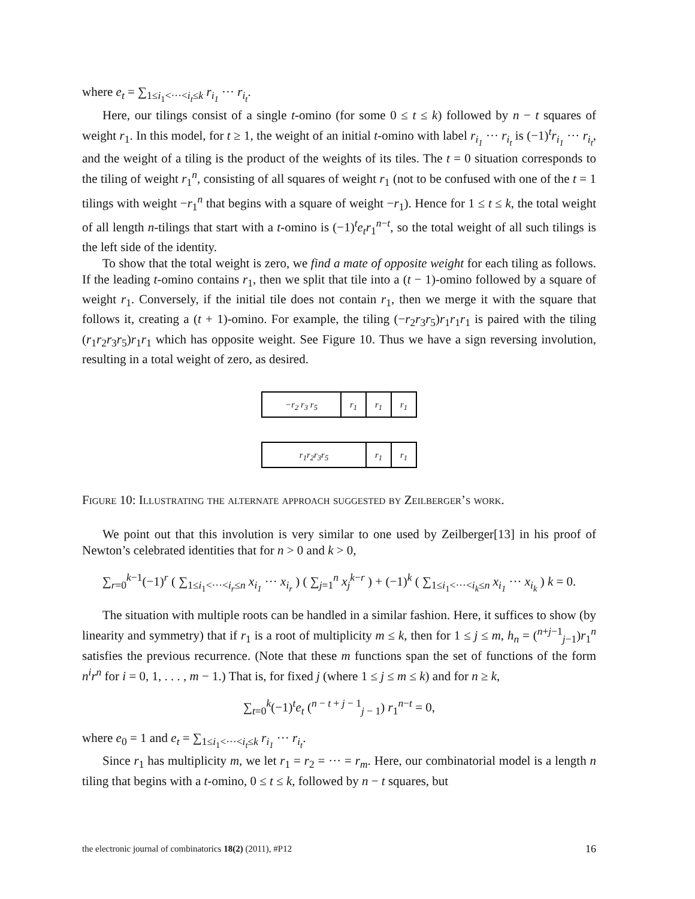where e<sub>t</sub> = ∑<sub>1≤i<sub>1</sub><···<i<sub>t</sub>≤k</sub> r<sub>i<sub>1</sub></sub> ··· r<sub>i<sub>t</sub></sub>.
Here, our tilings consist of a single t-omino (for some 0 ≤ t ≤ k) followed by n − t squares of weight r<sub>1</sub>. In this model, for t ≥ 1, the weight of an initial t-omino with label r<sub>i<sub>1</sub></sub> ··· r<sub>i<sub>t</sub></sub> is (−1)<sup>t</sup>r<sub>i<sub>1</sub></sub> ··· r<sub>i<sub>t</sub></sub>, and the weight of a tiling is the product of the weights of its tiles. The t = 0 situation corresponds to the tiling of weight r<sub>1</sub><sup>n</sup>, consisting of all squares of weight r<sub>1</sub> (not to be confused with one of the t = 1 tilings with weight −r<sub>1</sub><sup>n</sup> that begins with a square of weight −r<sub>1</sub>). Hence for 1 ≤ t ≤ k, the total weight of all length n-tilings that start with a t-omino is (−1)<sup>t</sup>e<sub>t</sub>r<sub>1</sub><sup>n−t</sup>, so the total weight of all such tilings is the left side of the identity.
To show that the total weight is zero, we find a mate of opposite weight for each tiling as follows. If the leading t-omino contains r<sub>1</sub>, then we split that tile into a (t − 1)-omino followed by a square of weight r<sub>1</sub>. Conversely, if the initial tile does not contain r<sub>1</sub>, then we merge it with the square that follows it, creating a (t + 1)-omino. For example, the tiling (−r<sub>2</sub>r<sub>3</sub>r<sub>5</sub>)r<sub>1</sub>r<sub>1</sub>r<sub>1</sub> is paired with the tiling (r<sub>1</sub>r<sub>2</sub>r<sub>3</sub>r<sub>5</sub>)r<sub>1</sub>r<sub>1</sub> which has opposite weight. See Figure 10. Thus we have a sign reversing involution, resulting in a total weight of zero, as desired.
−r<sub>2</sub> r<sub>3</sub> r<sub>5</sub>
r<sub>1</sub> r<sub>1</sub> r<sub>1</sub>
r<sub>1</sub>r<sub>2</sub>r<sub>3</sub>r<sub>5</sub>
r<sub>1</sub> r<sub>1</sub>
Figure 10: Illustrating the alternate approach suggested by Zeilberger’s work.
We point out that this involution is very similar to one used by Zeilberger[13] in his proof of Newton’s celebrated identities that for n > 0 and k > 0,
∑<sub>r=0</sub><sup>k−1</sup>(−1)<sup>r</sup> ( ∑<sub>1≤i<sub>1</sub><···<i<sub>r</sub>≤n</sub> x<sub>i<sub>1</sub></sub> ··· x<sub>i<sub>r</sub></sub> ) ( ∑<sub>j=1</sub><sup>n</sup> x<sub>j</sub><sup>k−r</sup> ) + (−1)<sup>k</sup> ( ∑<sub>1≤i<sub>1</sub><···<i<sub>k</sub>≤n</sub> x<sub>i<sub>1</sub></sub> ··· x<sub>i<sub>k</sub></sub> ) k = 0.
The situation with multiple roots can be handled in a similar fashion. Here, it suffices to show (by linearity and symmetry) that if r<sub>1</sub> is a root of multiplicity m ≤ k, then for 1 ≤ j ≤ m, h<sub>n</sub> = (<sup>n+j−1</sup><sub>j−1</sub>)r<sub>1</sub><sup>n</sup> satisfies the previous recurrence. (Note that these m functions span the set of functions of the form n<sup>i</sup>r<sup>n</sup> for i = 0, 1, . . . , m − 1.) That is, for fixed j (where 1 ≤ j ≤ m ≤ k) and for n ≥ k,
∑<sub>t=0</sub><sup>k</sup>(−1)<sup>t</sup>e<sub>t</sub> (<sup>n − t + j − 1</sup><sub>j − 1</sub>) r<sub>1</sub><sup>n−t</sup> = 0,
where e<sub>0</sub> = 1 and e<sub>t</sub> = ∑<sub>1≤i<sub>1</sub><···<i<sub>t</sub>≤k</sub> r<sub>i<sub>1</sub></sub> ··· r<sub>i<sub>t</sub></sub>.
Since r<sub>1</sub> has multiplicity m, we let r<sub>1</sub> = r<sub>2</sub> = ··· = r<sub>m</sub>. Here, our combinatorial model is a length n tiling that begins with a t-omino, 0 ≤ t ≤ k, followed by n − t squares, but
the electronic journal of combinatorics 18(2) (2011), #P12 16